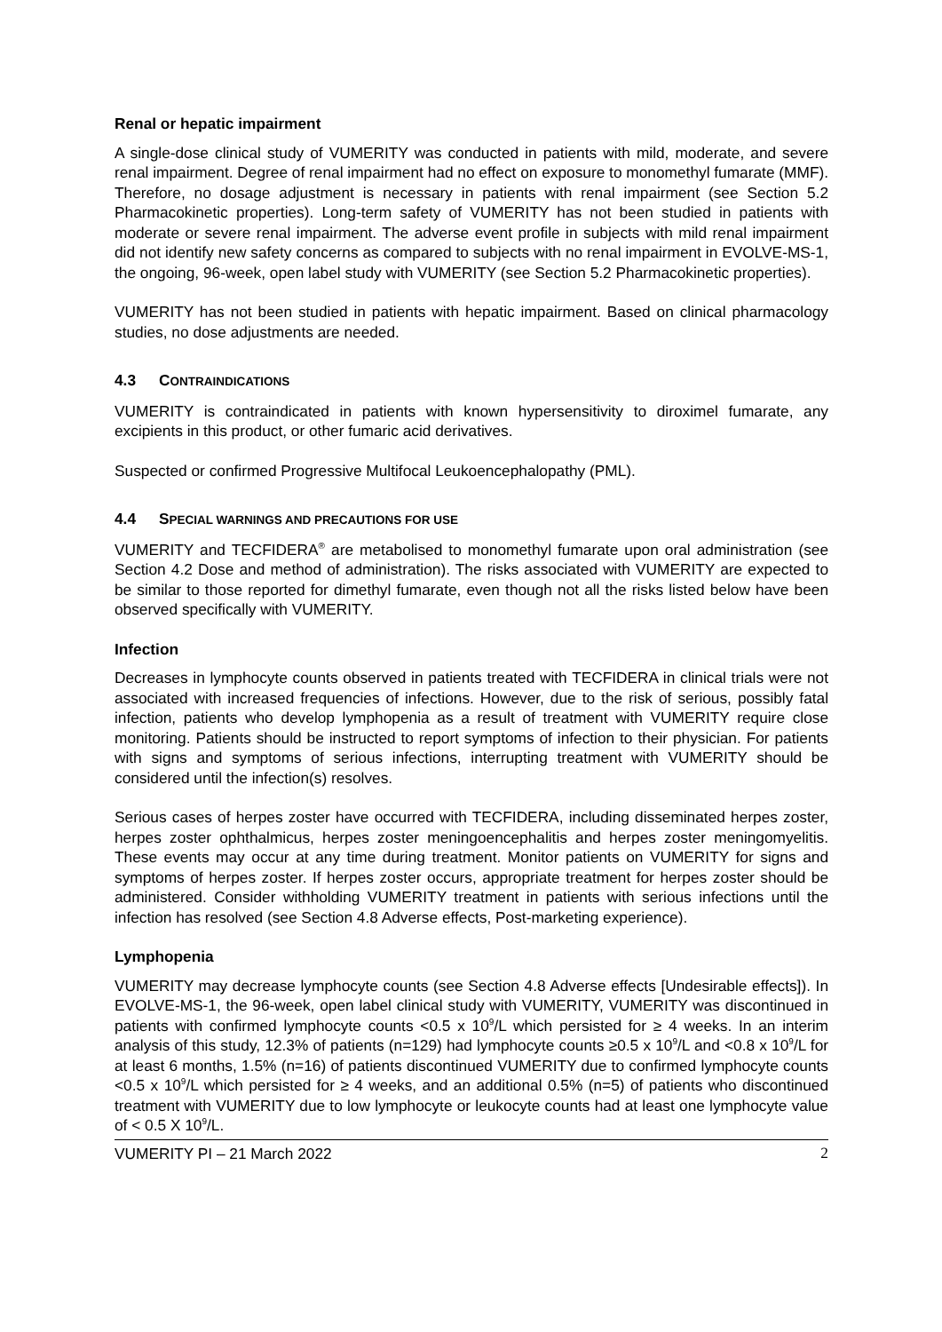Renal or hepatic impairment
A single-dose clinical study of VUMERITY was conducted in patients with mild, moderate, and severe renal impairment. Degree of renal impairment had no effect on exposure to monomethyl fumarate (MMF). Therefore, no dosage adjustment is necessary in patients with renal impairment (see Section 5.2 Pharmacokinetic properties). Long-term safety of VUMERITY has not been studied in patients with moderate or severe renal impairment. The adverse event profile in subjects with mild renal impairment did not identify new safety concerns as compared to subjects with no renal impairment in EVOLVE-MS-1, the ongoing, 96-week, open label study with VUMERITY (see Section 5.2 Pharmacokinetic properties).
VUMERITY has not been studied in patients with hepatic impairment. Based on clinical pharmacology studies, no dose adjustments are needed.
4.3 CONTRAINDICATIONS
VUMERITY is contraindicated in patients with known hypersensitivity to diroximel fumarate, any excipients in this product, or other fumaric acid derivatives.
Suspected or confirmed Progressive Multifocal Leukoencephalopathy (PML).
4.4 SPECIAL WARNINGS AND PRECAUTIONS FOR USE
VUMERITY and TECFIDERA<sup>®</sup> are metabolised to monomethyl fumarate upon oral administration (see Section 4.2 Dose and method of administration). The risks associated with VUMERITY are expected to be similar to those reported for dimethyl fumarate, even though not all the risks listed below have been observed specifically with VUMERITY.
Infection
Decreases in lymphocyte counts observed in patients treated with TECFIDERA in clinical trials were not associated with increased frequencies of infections. However, due to the risk of serious, possibly fatal infection, patients who develop lymphopenia as a result of treatment with VUMERITY require close monitoring. Patients should be instructed to report symptoms of infection to their physician. For patients with signs and symptoms of serious infections, interrupting treatment with VUMERITY should be considered until the infection(s) resolves.
Serious cases of herpes zoster have occurred with TECFIDERA, including disseminated herpes zoster, herpes zoster ophthalmicus, herpes zoster meningoencephalitis and herpes zoster meningomyelitis. These events may occur at any time during treatment. Monitor patients on VUMERITY for signs and symptoms of herpes zoster. If herpes zoster occurs, appropriate treatment for herpes zoster should be administered. Consider withholding VUMERITY treatment in patients with serious infections until the infection has resolved (see Section 4.8 Adverse effects, Post-marketing experience).
Lymphopenia
VUMERITY may decrease lymphocyte counts (see Section 4.8 Adverse effects [Undesirable effects]). In EVOLVE-MS-1, the 96-week, open label clinical study with VUMERITY, VUMERITY was discontinued in patients with confirmed lymphocyte counts <0.5 x 10<sup>9</sup>/L which persisted for ≥ 4 weeks. In an interim analysis of this study, 12.3% of patients (n=129) had lymphocyte counts ≥0.5 x 10<sup>9</sup>/L and <0.8 x 10<sup>9</sup>/L for at least 6 months, 1.5% (n=16) of patients discontinued VUMERITY due to confirmed lymphocyte counts <0.5 x 10<sup>9</sup>/L which persisted for ≥ 4 weeks, and an additional 0.5% (n=5) of patients who discontinued treatment with VUMERITY due to low lymphocyte or leukocyte counts had at least one lymphocyte value of < 0.5 X 10<sup>9</sup>/L.
VUMERITY PI – 21 March 2022 2